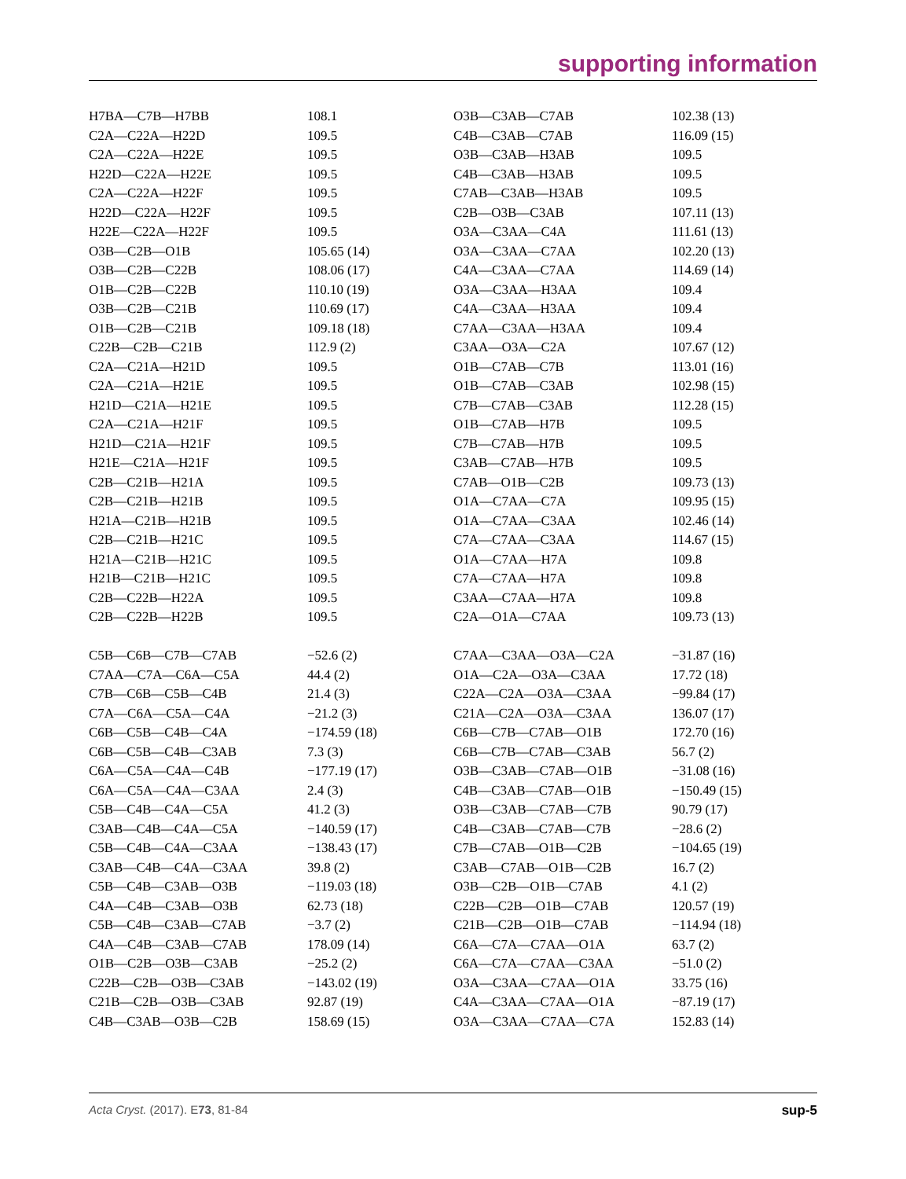supporting information
| H7BA—C7B—H7BB | 108.1 | O3B—C3AB—C7AB | 102.38 (13) |
| C2A—C22A—H22D | 109.5 | C4B—C3AB—C7AB | 116.09 (15) |
| C2A—C22A—H22E | 109.5 | O3B—C3AB—H3AB | 109.5 |
| H22D—C22A—H22E | 109.5 | C4B—C3AB—H3AB | 109.5 |
| C2A—C22A—H22F | 109.5 | C7AB—C3AB—H3AB | 109.5 |
| H22D—C22A—H22F | 109.5 | C2B—O3B—C3AB | 107.11 (13) |
| H22E—C22A—H22F | 109.5 | O3A—C3AA—C4A | 111.61 (13) |
| O3B—C2B—O1B | 105.65 (14) | O3A—C3AA—C7AA | 102.20 (13) |
| O3B—C2B—C22B | 108.06 (17) | C4A—C3AA—C7AA | 114.69 (14) |
| O1B—C2B—C22B | 110.10 (19) | O3A—C3AA—H3AA | 109.4 |
| O3B—C2B—C21B | 110.69 (17) | C4A—C3AA—H3AA | 109.4 |
| O1B—C2B—C21B | 109.18 (18) | C7AA—C3AA—H3AA | 109.4 |
| C22B—C2B—C21B | 112.9 (2) | C3AA—O3A—C2A | 107.67 (12) |
| C2A—C21A—H21D | 109.5 | O1B—C7AB—C7B | 113.01 (16) |
| C2A—C21A—H21E | 109.5 | O1B—C7AB—C3AB | 102.98 (15) |
| H21D—C21A—H21E | 109.5 | C7B—C7AB—C3AB | 112.28 (15) |
| C2A—C21A—H21F | 109.5 | O1B—C7AB—H7B | 109.5 |
| H21D—C21A—H21F | 109.5 | C7B—C7AB—H7B | 109.5 |
| H21E—C21A—H21F | 109.5 | C3AB—C7AB—H7B | 109.5 |
| C2B—C21B—H21A | 109.5 | C7AB—O1B—C2B | 109.73 (13) |
| C2B—C21B—H21B | 109.5 | O1A—C7AA—C7A | 109.95 (15) |
| H21A—C21B—H21B | 109.5 | O1A—C7AA—C3AA | 102.46 (14) |
| C2B—C21B—H21C | 109.5 | C7A—C7AA—C3AA | 114.67 (15) |
| H21A—C21B—H21C | 109.5 | O1A—C7AA—H7A | 109.8 |
| H21B—C21B—H21C | 109.5 | C7A—C7AA—H7A | 109.8 |
| C2B—C22B—H22A | 109.5 | C3AA—C7AA—H7A | 109.8 |
| C2B—C22B—H22B | 109.5 | C2A—O1A—C7AA | 109.73 (13) |
| C5B—C6B—C7B—C7AB | −52.6 (2) | C7AA—C3AA—O3A—C2A | −31.87 (16) |
| C7AA—C7A—C6A—C5A | 44.4 (2) | O1A—C2A—O3A—C3AA | 17.72 (18) |
| C7B—C6B—C5B—C4B | 21.4 (3) | C22A—C2A—O3A—C3AA | −99.84 (17) |
| C7A—C6A—C5A—C4A | −21.2 (3) | C21A—C2A—O3A—C3AA | 136.07 (17) |
| C6B—C5B—C4B—C4A | −174.59 (18) | C6B—C7B—C7AB—O1B | 172.70 (16) |
| C6B—C5B—C4B—C3AB | 7.3 (3) | C6B—C7B—C7AB—C3AB | 56.7 (2) |
| C6A—C5A—C4A—C4B | −177.19 (17) | O3B—C3AB—C7AB—O1B | −31.08 (16) |
| C6A—C5A—C4A—C3AA | 2.4 (3) | C4B—C3AB—C7AB—O1B | −150.49 (15) |
| C5B—C4B—C4A—C5A | 41.2 (3) | O3B—C3AB—C7AB—C7B | 90.79 (17) |
| C3AB—C4B—C4A—C5A | −140.59 (17) | C4B—C3AB—C7AB—C7B | −28.6 (2) |
| C5B—C4B—C4A—C3AA | −138.43 (17) | C7B—C7AB—O1B—C2B | −104.65 (19) |
| C3AB—C4B—C4A—C3AA | 39.8 (2) | C3AB—C7AB—O1B—C2B | 16.7 (2) |
| C5B—C4B—C3AB—O3B | −119.03 (18) | O3B—C2B—O1B—C7AB | 4.1 (2) |
| C4A—C4B—C3AB—O3B | 62.73 (18) | C22B—C2B—O1B—C7AB | 120.57 (19) |
| C5B—C4B—C3AB—C7AB | −3.7 (2) | C21B—C2B—O1B—C7AB | −114.94 (18) |
| C4A—C4B—C3AB—C7AB | 178.09 (14) | C6A—C7A—C7AA—O1A | 63.7 (2) |
| O1B—C2B—O3B—C3AB | −25.2 (2) | C6A—C7A—C7AA—C3AA | −51.0 (2) |
| C22B—C2B—O3B—C3AB | −143.02 (19) | O3A—C3AA—C7AA—O1A | 33.75 (16) |
| C21B—C2B—O3B—C3AB | 92.87 (19) | C4A—C3AA—C7AA—O1A | −87.19 (17) |
| C4B—C3AB—O3B—C2B | 158.69 (15) | O3A—C3AA—C7AA—C7A | 152.83 (14) |
Acta Cryst. (2017). E73, 81-84 sup-5